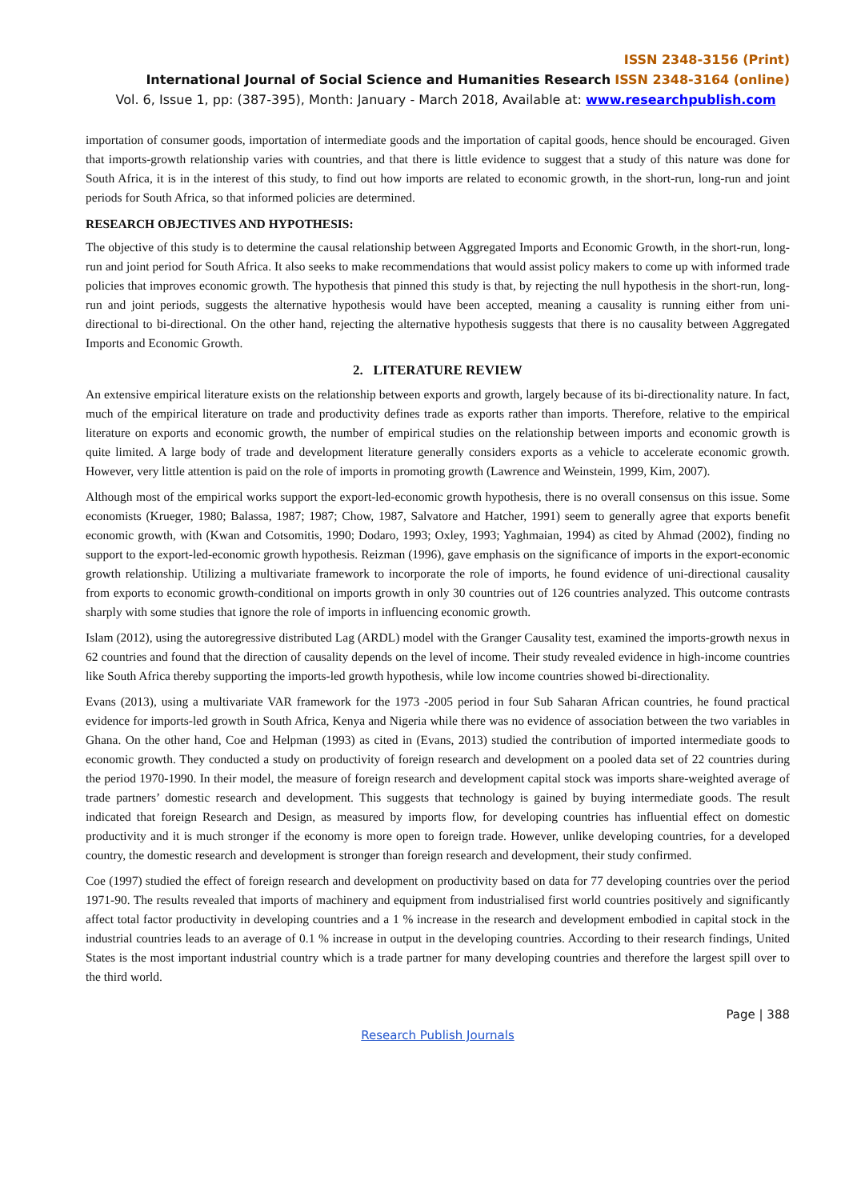ISSN 2348-3156 (Print)
International Journal of Social Science and Humanities Research ISSN 2348-3164 (online)
Vol. 6, Issue 1, pp: (387-395), Month: January - March 2018, Available at: www.researchpublish.com
importation of consumer goods, importation of intermediate goods and the importation of capital goods, hence should be encouraged. Given that imports-growth relationship varies with countries, and that there is little evidence to suggest that a study of this nature was done for South Africa, it is in the interest of this study, to find out how imports are related to economic growth, in the short-run, long-run and joint periods for South Africa, so that informed policies are determined.
RESEARCH OBJECTIVES AND HYPOTHESIS:
The objective of this study is to determine the causal relationship between Aggregated Imports and Economic Growth, in the short-run, long-run and joint period for South Africa. It also seeks to make recommendations that would assist policy makers to come up with informed trade policies that improves economic growth. The hypothesis that pinned this study is that, by rejecting the null hypothesis in the short-run, long-run and joint periods, suggests the alternative hypothesis would have been accepted, meaning a causality is running either from uni-directional to bi-directional. On the other hand, rejecting the alternative hypothesis suggests that there is no causality between Aggregated Imports and Economic Growth.
2. LITERATURE REVIEW
An extensive empirical literature exists on the relationship between exports and growth, largely because of its bi-directionality nature. In fact, much of the empirical literature on trade and productivity defines trade as exports rather than imports. Therefore, relative to the empirical literature on exports and economic growth, the number of empirical studies on the relationship between imports and economic growth is quite limited. A large body of trade and development literature generally considers exports as a vehicle to accelerate economic growth. However, very little attention is paid on the role of imports in promoting growth (Lawrence and Weinstein, 1999, Kim, 2007).
Although most of the empirical works support the export-led-economic growth hypothesis, there is no overall consensus on this issue. Some economists (Krueger, 1980; Balassa, 1987; 1987; Chow, 1987, Salvatore and Hatcher, 1991) seem to generally agree that exports benefit economic growth, with (Kwan and Cotsomitis, 1990; Dodaro, 1993; Oxley, 1993; Yaghmaian, 1994) as cited by Ahmad (2002), finding no support to the export-led-economic growth hypothesis. Reizman (1996), gave emphasis on the significance of imports in the export-economic growth relationship. Utilizing a multivariate framework to incorporate the role of imports, he found evidence of uni-directional causality from exports to economic growth-conditional on imports growth in only 30 countries out of 126 countries analyzed. This outcome contrasts sharply with some studies that ignore the role of imports in influencing economic growth.
Islam (2012), using the autoregressive distributed Lag (ARDL) model with the Granger Causality test, examined the imports-growth nexus in 62 countries and found that the direction of causality depends on the level of income. Their study revealed evidence in high-income countries like South Africa thereby supporting the imports-led growth hypothesis, while low income countries showed bi-directionality.
Evans (2013), using a multivariate VAR framework for the 1973 -2005 period in four Sub Saharan African countries, he found practical evidence for imports-led growth in South Africa, Kenya and Nigeria while there was no evidence of association between the two variables in Ghana. On the other hand, Coe and Helpman (1993) as cited in (Evans, 2013) studied the contribution of imported intermediate goods to economic growth. They conducted a study on productivity of foreign research and development on a pooled data set of 22 countries during the period 1970-1990. In their model, the measure of foreign research and development capital stock was imports share-weighted average of trade partners’ domestic research and development. This suggests that technology is gained by buying intermediate goods. The result indicated that foreign Research and Design, as measured by imports flow, for developing countries has influential effect on domestic productivity and it is much stronger if the economy is more open to foreign trade. However, unlike developing countries, for a developed country, the domestic research and development is stronger than foreign research and development, their study confirmed.
Coe (1997) studied the effect of foreign research and development on productivity based on data for 77 developing countries over the period 1971-90. The results revealed that imports of machinery and equipment from industrialised first world countries positively and significantly affect total factor productivity in developing countries and a 1 % increase in the research and development embodied in capital stock in the industrial countries leads to an average of 0.1 % increase in output in the developing countries. According to their research findings, United States is the most important industrial country which is a trade partner for many developing countries and therefore the largest spill over to the third world.
Page | 388
Research Publish Journals